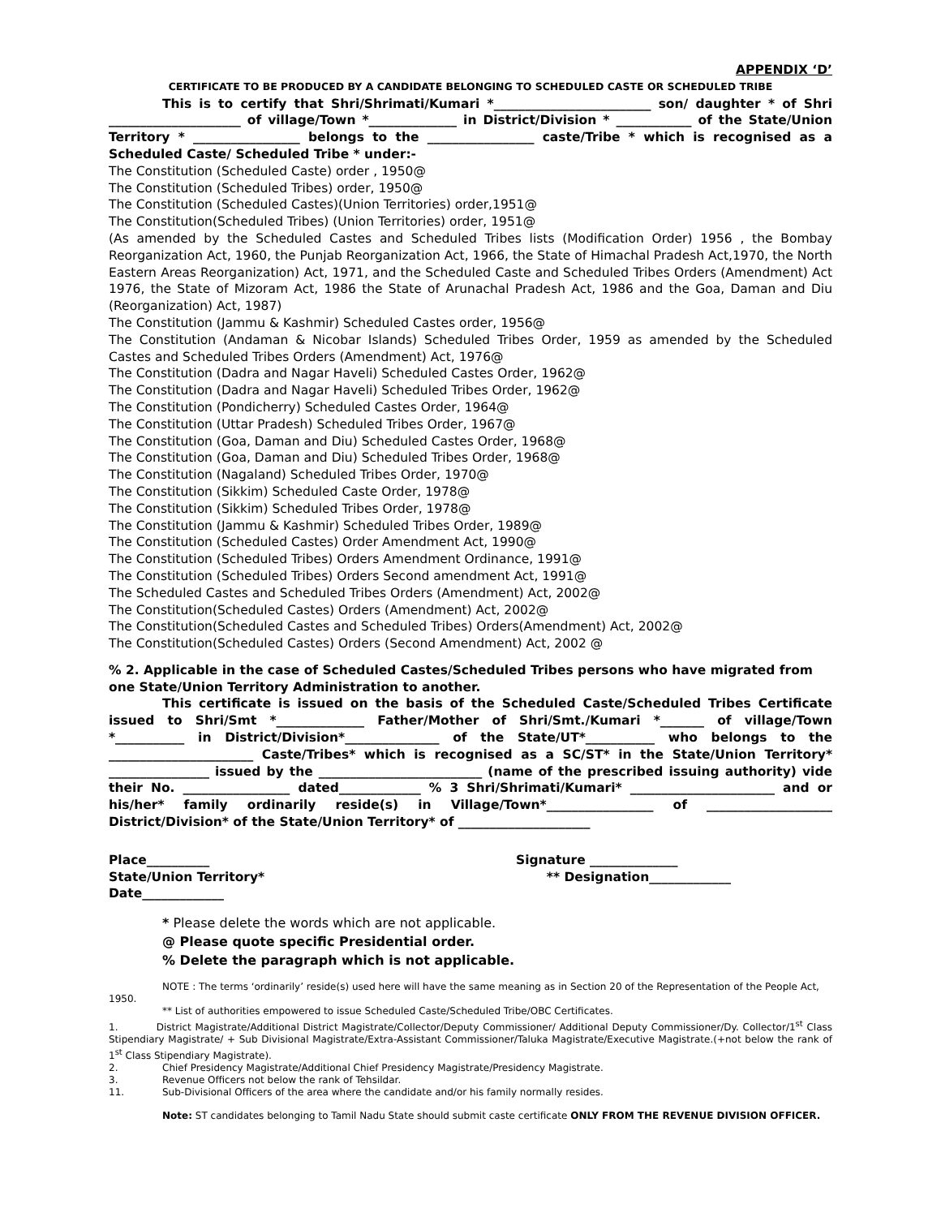APPENDIX ‘D’
CERTIFICATE TO BE PRODUCED BY A CANDIDATE BELONGING TO SCHEDULED CASTE OR SCHEDULED TRIBE
This is to certify that Shri/Shrimati/Kumari *_________________________ son/ daughter * of Shri _____________________ of village/Town *______________ in District/Division * ____________ of the State/Union Territory * _________________ belongs to the _________________ caste/Tribe * which is recognised as a Scheduled Caste/ Scheduled Tribe * under:-
The Constitution (Scheduled Caste) order , 1950@
The Constitution (Scheduled Tribes) order, 1950@
The Constitution (Scheduled Castes)(Union Territories) order,1951@
The Constitution(Scheduled Tribes) (Union Territories) order, 1951@
(As amended by the Scheduled Castes and Scheduled Tribes lists (Modification Order) 1956 , the Bombay Reorganization Act, 1960, the Punjab Reorganization Act, 1966, the State of Himachal Pradesh Act,1970, the North Eastern Areas Reorganization) Act, 1971, and the Scheduled Caste and Scheduled Tribes Orders (Amendment) Act 1976, the State of Mizoram Act, 1986 the State of Arunachal Pradesh Act, 1986 and the Goa, Daman and Diu (Reorganization) Act, 1987)
The Constitution (Jammu & Kashmir) Scheduled Castes order, 1956@
The Constitution (Andaman & Nicobar Islands) Scheduled Tribes Order, 1959 as amended by the Scheduled Castes and Scheduled Tribes Orders (Amendment) Act, 1976@
The Constitution (Dadra and Nagar Haveli) Scheduled Castes Order, 1962@
The Constitution (Dadra and Nagar Haveli) Scheduled Tribes Order, 1962@
The Constitution (Pondicherry) Scheduled Castes Order, 1964@
The Constitution (Uttar Pradesh) Scheduled Tribes Order, 1967@
The Constitution (Goa, Daman and Diu) Scheduled Castes Order, 1968@
The Constitution (Goa, Daman and Diu) Scheduled Tribes Order, 1968@
The Constitution (Nagaland) Scheduled Tribes Order, 1970@
The Constitution (Sikkim) Scheduled Caste Order, 1978@
The Constitution (Sikkim) Scheduled Tribes Order, 1978@
The Constitution (Jammu & Kashmir) Scheduled Tribes Order, 1989@
The Constitution (Scheduled Castes) Order Amendment Act, 1990@
The Constitution (Scheduled Tribes) Orders Amendment Ordinance, 1991@
The Constitution (Scheduled Tribes) Orders Second amendment Act, 1991@
The Scheduled Castes and Scheduled Tribes Orders (Amendment) Act, 2002@
The Constitution(Scheduled Castes) Orders (Amendment) Act, 2002@
The Constitution(Scheduled Castes and Scheduled Tribes) Orders(Amendment) Act, 2002@
The Constitution(Scheduled Castes) Orders (Second Amendment) Act, 2002 @
% 2. Applicable in the case of Scheduled Castes/Scheduled Tribes persons who have migrated from one State/Union Territory Administration to another.
This certificate is issued on the basis of the Scheduled Caste/Scheduled Tribes Certificate issued to Shri/Smt *______________ Father/Mother of Shri/Smt./Kumari *_______ of village/Town *___________ in District/Division*_______________ of the State/UT*___________ who belongs to the _______________________ Caste/Tribes* which is recognised as a SC/ST* in the State/Union Territory* ________________ issued by the __________________________ (name of the prescribed issuing authority) vide their No. _________________ dated_____________ % 3 Shri/Shrimati/Kumari* _______________________ and or his/her* family ordinarily reside(s) in Village/Town*_________________ of ____________________ District/Division* of the State/Union Territory* of _____________________
Place__________
State/Union Territory*
Date_____________
Signature ______________
** Designation_____________
* Please delete the words which are not applicable.
@ Please quote specific Presidential order.
% Delete the paragraph which is not applicable.
NOTE : The terms ‘ordinarily’ reside(s) used here will have the same meaning as in Section 20 of the Representation of the People Act, 1950.
** List of authorities empowered to issue Scheduled Caste/Scheduled Tribe/OBC Certificates.
1. District Magistrate/Additional District Magistrate/Collector/Deputy Commissioner/ Additional Deputy Commissioner/Dy. Collector/1<sup>st</sup> Class Stipendiary Magistrate/ + Sub Divisional Magistrate/Extra-Assistant Commissioner/Taluka Magistrate/Executive Magistrate.(+not below the rank of 1<sup>st</sup> Class Stipendiary Magistrate).
2. Chief Presidency Magistrate/Additional Chief Presidency Magistrate/Presidency Magistrate.
3. Revenue Officers not below the rank of Tehsildar.
11. Sub-Divisional Officers of the area where the candidate and/or his family normally resides.
Note: ST candidates belonging to Tamil Nadu State should submit caste certificate ONLY FROM THE REVENUE DIVISION OFFICER.